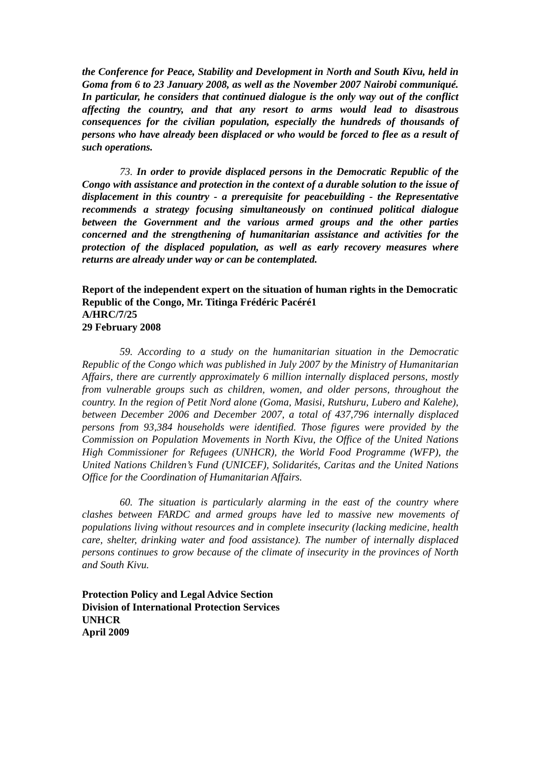the Conference for Peace, Stability and Development in North and South Kivu, held in Goma from 6 to 23 January 2008, as well as the November 2007 Nairobi communiqué. In particular, he considers that continued dialogue is the only way out of the conflict affecting the country, and that any resort to arms would lead to disastrous consequences for the civilian population, especially the hundreds of thousands of persons who have already been displaced or who would be forced to flee as a result of such operations.
73. In order to provide displaced persons in the Democratic Republic of the Congo with assistance and protection in the context of a durable solution to the issue of displacement in this country - a prerequisite for peacebuilding - the Representative recommends a strategy focusing simultaneously on continued political dialogue between the Government and the various armed groups and the other parties concerned and the strengthening of humanitarian assistance and activities for the protection of the displaced population, as well as early recovery measures where returns are already under way or can be contemplated.
Report of the independent expert on the situation of human rights in the Democratic Republic of the Congo, Mr. Titinga Frédéric Pacéré1
A/HRC/7/25
29 February 2008
59. According to a study on the humanitarian situation in the Democratic Republic of the Congo which was published in July 2007 by the Ministry of Humanitarian Affairs, there are currently approximately 6 million internally displaced persons, mostly from vulnerable groups such as children, women, and older persons, throughout the country. In the region of Petit Nord alone (Goma, Masisi, Rutshuru, Lubero and Kalehe), between December 2006 and December 2007, a total of 437,796 internally displaced persons from 93,384 households were identified. Those figures were provided by the Commission on Population Movements in North Kivu, the Office of the United Nations High Commissioner for Refugees (UNHCR), the World Food Programme (WFP), the United Nations Children’s Fund (UNICEF), Solidarités, Caritas and the United Nations Office for the Coordination of Humanitarian Affairs.
60. The situation is particularly alarming in the east of the country where clashes between FARDC and armed groups have led to massive new movements of populations living without resources and in complete insecurity (lacking medicine, health care, shelter, drinking water and food assistance). The number of internally displaced persons continues to grow because of the climate of insecurity in the provinces of North and South Kivu.
Protection Policy and Legal Advice Section
Division of International Protection Services
UNHCR
April 2009